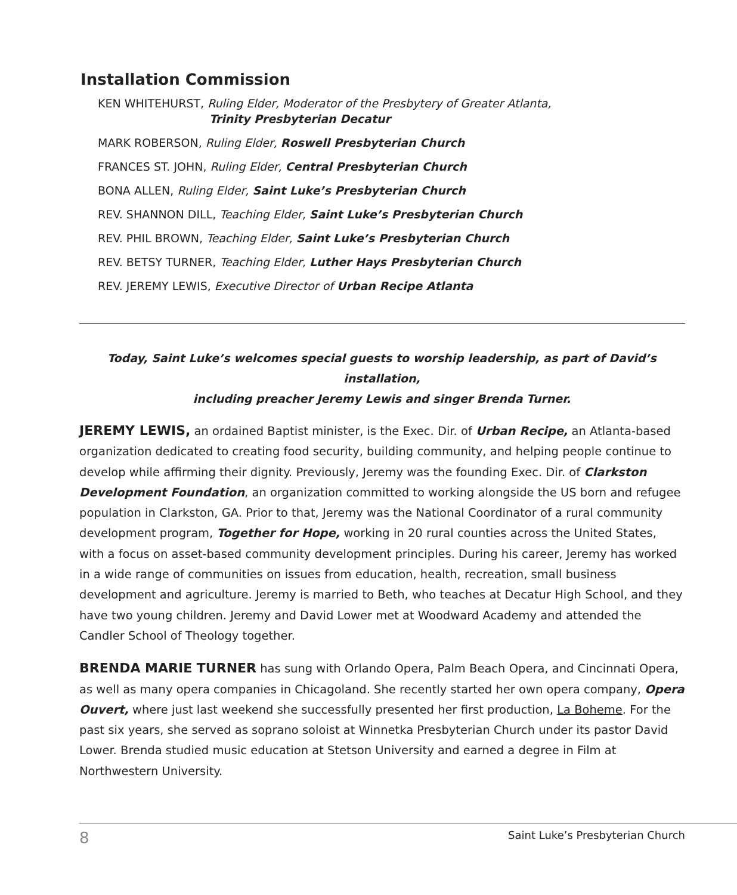Installation Commission
KEN WHITEHURST, Ruling Elder, Moderator of the Presbytery of Greater Atlanta,
Trinity Presbyterian Decatur
MARK ROBERSON, Ruling Elder, Roswell Presbyterian Church
FRANCES ST. JOHN, Ruling Elder, Central Presbyterian Church
BONA ALLEN, Ruling Elder, Saint Luke’s Presbyterian Church
REV. SHANNON DILL, Teaching Elder, Saint Luke’s Presbyterian Church
REV. PHIL BROWN, Teaching Elder, Saint Luke’s Presbyterian Church
REV. BETSY TURNER, Teaching Elder, Luther Hays Presbyterian Church
REV. JEREMY LEWIS, Executive Director of Urban Recipe Atlanta
Today, Saint Luke’s welcomes special guests to worship leadership, as part of David’s installation,
including preacher Jeremy Lewis and singer Brenda Turner.
JEREMY LEWIS, an ordained Baptist minister, is the Exec. Dir. of Urban Recipe, an Atlanta-based organization dedicated to creating food security, building community, and helping people continue to develop while affirming their dignity. Previously, Jeremy was the founding Exec. Dir. of Clarkston Development Foundation, an organization committed to working alongside the US born and refugee population in Clarkston, GA. Prior to that, Jeremy was the National Coordinator of a rural community development program, Together for Hope, working in 20 rural counties across the United States, with a focus on asset-based community development principles. During his career, Jeremy has worked in a wide range of communities on issues from education, health, recreation, small business development and agriculture. Jeremy is married to Beth, who teaches at Decatur High School, and they have two young children. Jeremy and David Lower met at Woodward Academy and attended the Candler School of Theology together.
BRENDA MARIE TURNER has sung with Orlando Opera, Palm Beach Opera, and Cincinnati Opera, as well as many opera companies in Chicagoland. She recently started her own opera company, Opera Ouvert, where just last weekend she successfully presented her first production, La Boheme. For the past six years, she served as soprano soloist at Winnetka Presbyterian Church under its pastor David Lower. Brenda studied music education at Stetson University and earned a degree in Film at Northwestern University.
8 Saint Luke’s Presbyterian Church